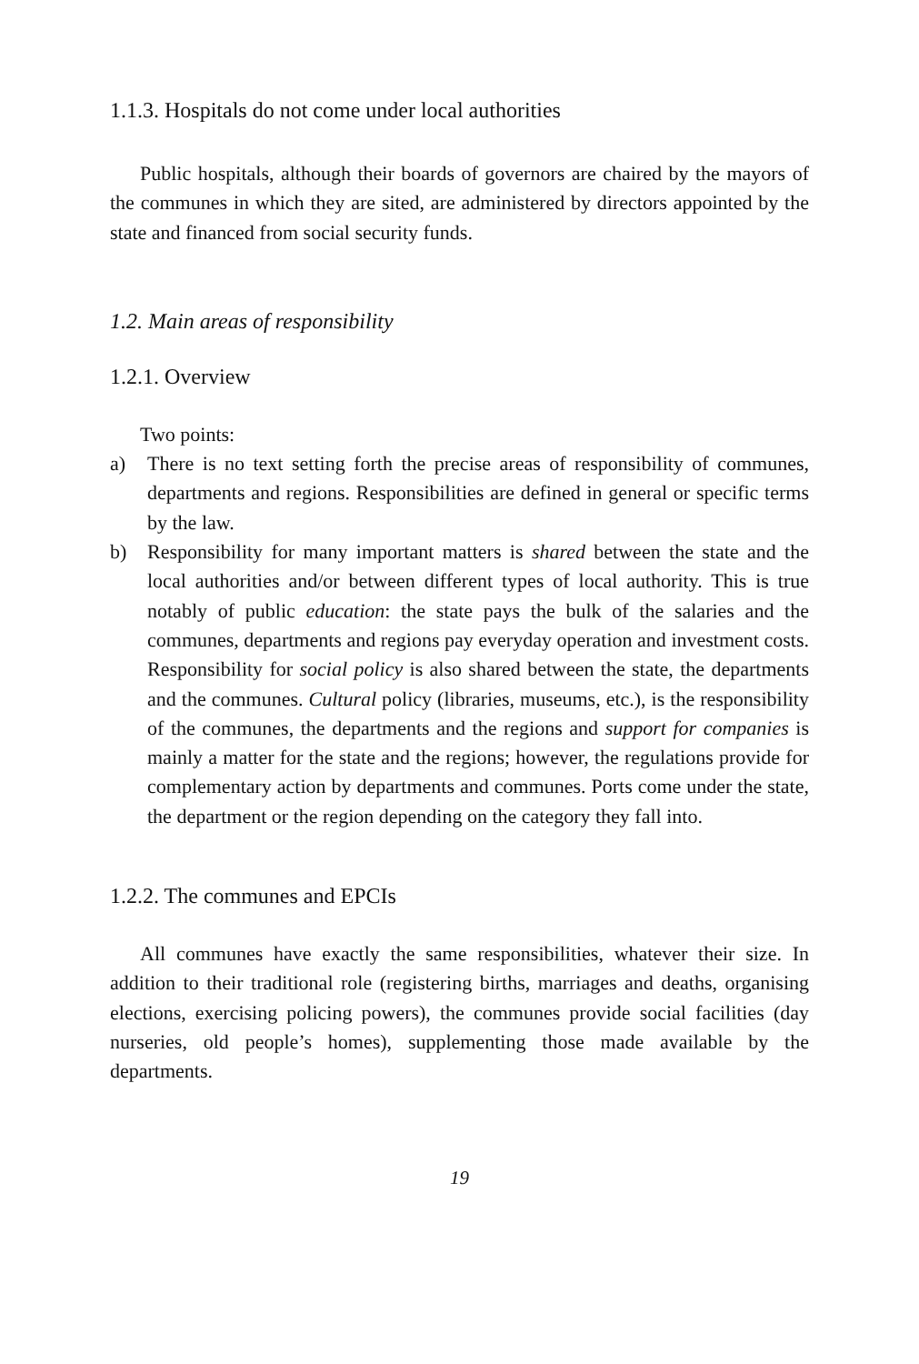1.1.3. Hospitals do not come under local authorities
Public hospitals, although their boards of governors are chaired by the mayors of the communes in which they are sited, are administered by directors appointed by the state and financed from social security funds.
1.2. Main areas of responsibility
1.2.1. Overview
Two points:
a) There is no text setting forth the precise areas of responsibility of communes, departments and regions. Responsibilities are defined in general or specific terms by the law.
b) Responsibility for many important matters is shared between the state and the local authorities and/or between different types of local authority. This is true notably of public education: the state pays the bulk of the salaries and the communes, departments and regions pay everyday operation and investment costs. Responsibility for social policy is also shared between the state, the departments and the communes. Cultural policy (libraries, museums, etc.), is the responsibility of the communes, the departments and the regions and support for companies is mainly a matter for the state and the regions; however, the regulations provide for complementary action by departments and communes. Ports come under the state, the department or the region depending on the category they fall into.
1.2.2. The communes and EPCIs
All communes have exactly the same responsibilities, whatever their size. In addition to their traditional role (registering births, marriages and deaths, organising elections, exercising policing powers), the communes provide social facilities (day nurseries, old people’s homes), supplementing those made available by the departments.
19